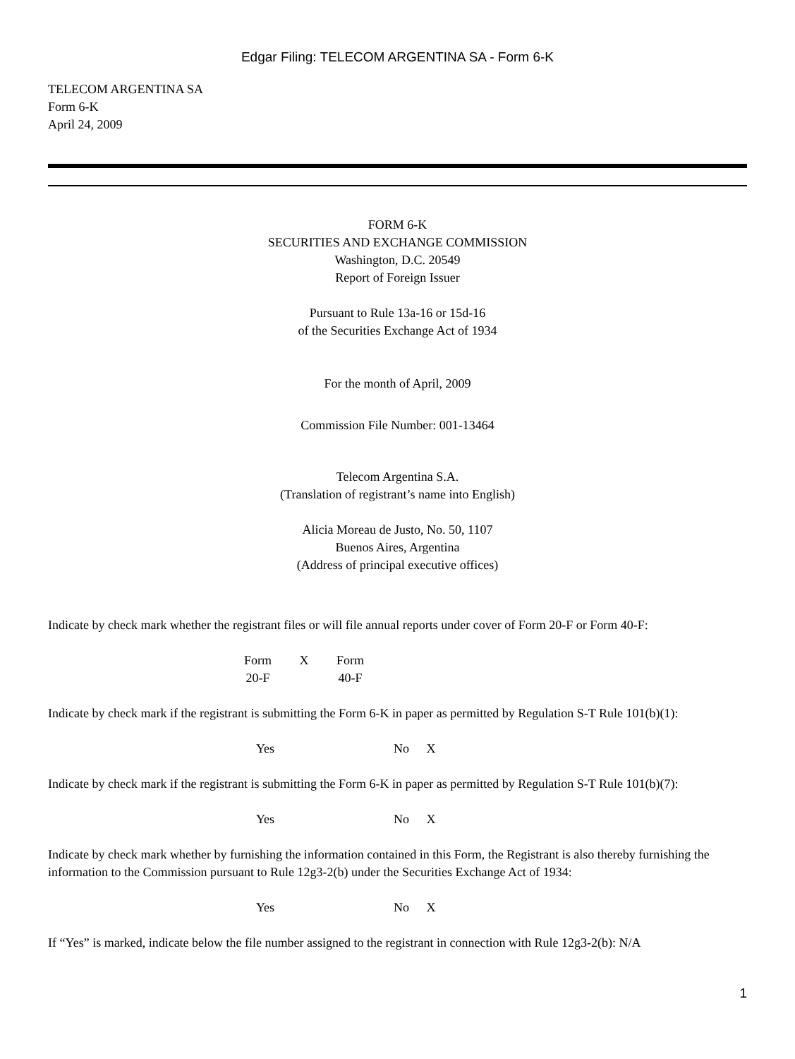Edgar Filing: TELECOM ARGENTINA SA - Form 6-K
TELECOM ARGENTINA SA
Form 6-K
April 24, 2009
FORM 6-K
SECURITIES AND EXCHANGE COMMISSION
Washington, D.C. 20549
Report of Foreign Issuer
Pursuant to Rule 13a-16 or 15d-16
of the Securities Exchange Act of 1934
For the month of April, 2009
Commission File Number: 001-13464
Telecom Argentina S.A.
(Translation of registrant’s name into English)
Alicia Moreau de Justo, No. 50, 1107
Buenos Aires, Argentina
(Address of principal executive offices)
Indicate by check mark whether the registrant files or will file annual reports under cover of Form 20-F or Form 40-F:
| Form 20-F | X | Form 40-F |
Indicate by check mark if the registrant is submitting the Form 6-K in paper as permitted by Regulation S-T Rule 101(b)(1):
| Yes | | No | X |
Indicate by check mark if the registrant is submitting the Form 6-K in paper as permitted by Regulation S-T Rule 101(b)(7):
| Yes | | No | X |
Indicate by check mark whether by furnishing the information contained in this Form, the Registrant is also thereby furnishing the information to the Commission pursuant to Rule 12g3-2(b) under the Securities Exchange Act of 1934:
| Yes | | No | X |
If “Yes” is marked, indicate below the file number assigned to the registrant in connection with Rule 12g3-2(b): N/A
1